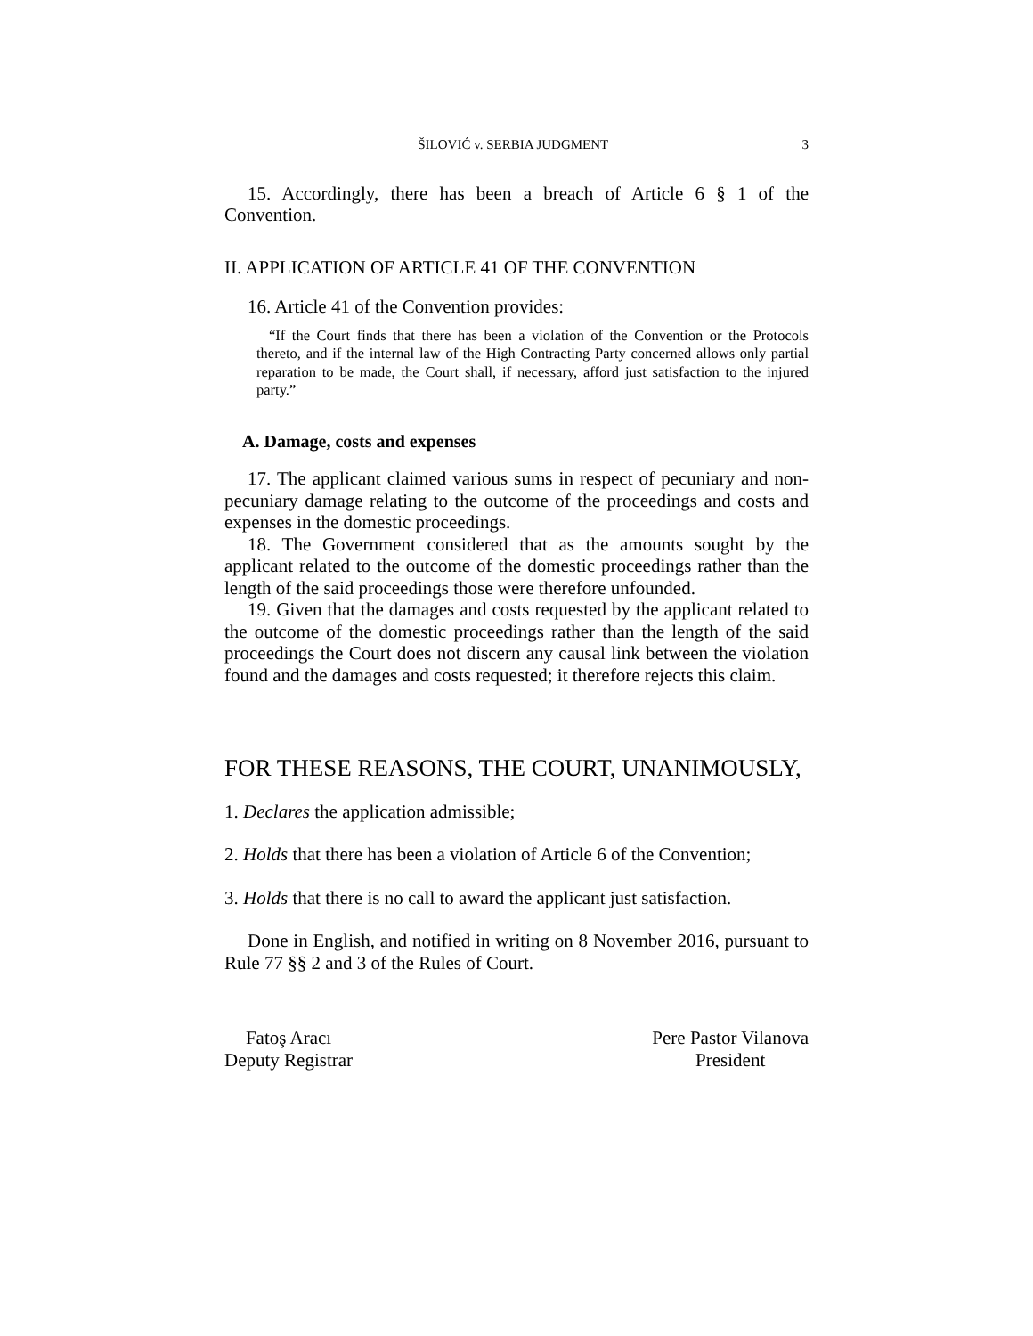ŠILOVIĆ v. SERBIA JUDGMENT 3
15. Accordingly, there has been a breach of Article 6 § 1 of the Convention.
II. APPLICATION OF ARTICLE 41 OF THE CONVENTION
16. Article 41 of the Convention provides:
“If the Court finds that there has been a violation of the Convention or the Protocols thereto, and if the internal law of the High Contracting Party concerned allows only partial reparation to be made, the Court shall, if necessary, afford just satisfaction to the injured party.”
A. Damage, costs and expenses
17. The applicant claimed various sums in respect of pecuniary and non-pecuniary damage relating to the outcome of the proceedings and costs and expenses in the domestic proceedings.
18. The Government considered that as the amounts sought by the applicant related to the outcome of the domestic proceedings rather than the length of the said proceedings those were therefore unfounded.
19. Given that the damages and costs requested by the applicant related to the outcome of the domestic proceedings rather than the length of the said proceedings the Court does not discern any causal link between the violation found and the damages and costs requested; it therefore rejects this claim.
FOR THESE REASONS, THE COURT, UNANIMOUSLY,
1. Declares the application admissible;
2. Holds that there has been a violation of Article 6 of the Convention;
3. Holds that there is no call to award the applicant just satisfaction.
Done in English, and notified in writing on 8 November 2016, pursuant to Rule 77 §§ 2 and 3 of the Rules of Court.
Fatoş Aracı
Deputy Registrar
Pere Pastor Vilanova
President